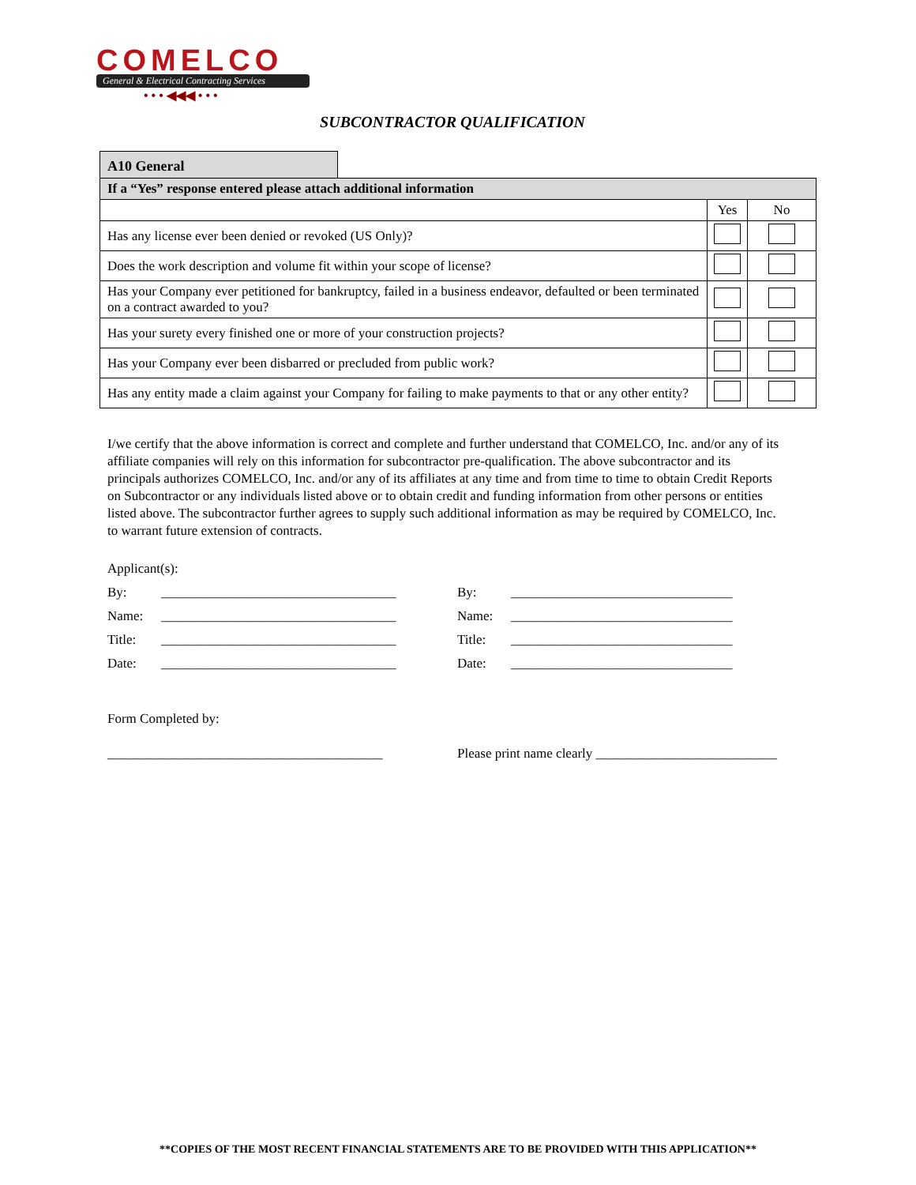COMELCO
General & Electrical Contracting Services
• • • ◀◀◀ • • •
SUBCONTRACTOR QUALIFICATION
A10 General
| If a “Yes” response entered please attach additional information | | |
| | Yes | No |
| Has any license ever been denied or revoked (US Only)? | | |
| Does the work description and volume fit within your scope of license? | | |
| Has your Company ever petitioned for bankruptcy, failed in a business endeavor, defaulted or been terminated on a contract awarded to you? | | |
| Has your surety every finished one or more of your construction projects? | | |
| Has your Company ever been disbarred or precluded from public work? | | |
| Has any entity made a claim against your Company for failing to make payments to that or any other entity? | | |
I/we certify that the above information is correct and complete and further understand that COMELCO, Inc. and/or any of its affiliate companies will rely on this information for subcontractor pre-qualification. The above subcontractor and its principals authorizes COMELCO, Inc. and/or any of its affiliates at any time and from time to time to obtain Credit Reports on Subcontractor or any individuals listed above or to obtain credit and funding information from other persons or entities listed above. The subcontractor further agrees to supply such additional information as may be required by COMELCO, Inc. to warrant future extension of contracts.
Applicant(s):
By: ___________________________________ By: _________________________________
Name: ___________________________________ Name: _________________________________
Title: ___________________________________ Title: _________________________________
Date: ___________________________________ Date: _________________________________
Form Completed by:
_________________________________________ Please print name clearly ___________________________
**COPIES OF THE MOST RECENT FINANCIAL STATEMENTS ARE TO BE PROVIDED WITH THIS APPLICATION**